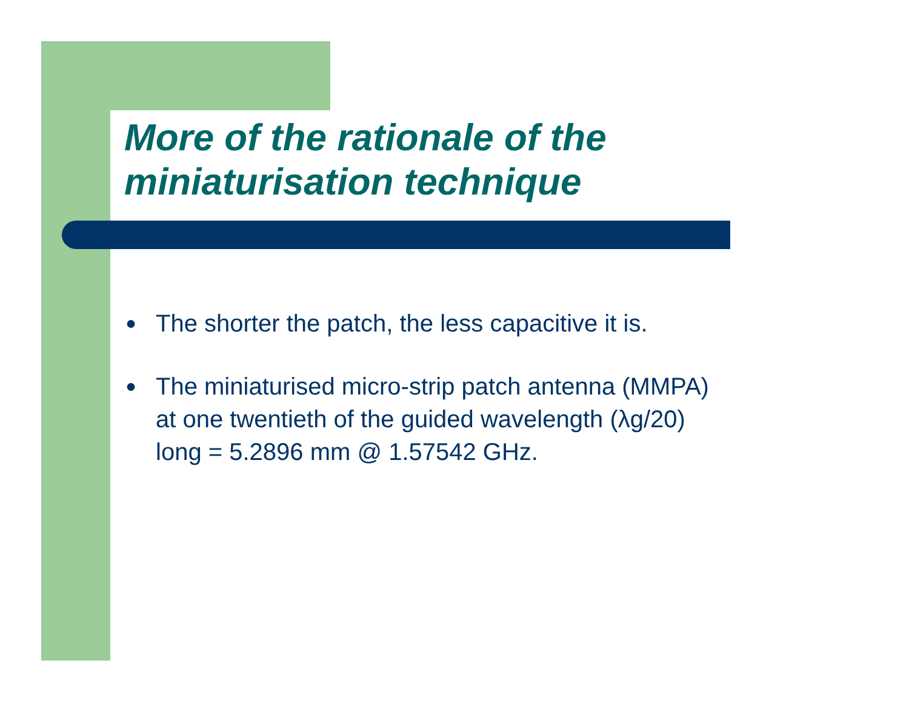More of the rationale of the
miniaturisation technique
● The shorter the patch, the less capacitive it is.
● The miniaturised micro-strip patch antenna (MMPA)
at one twentieth of the guided wavelength (λg/20)
long = 5.2896 mm @ 1.57542 GHz.